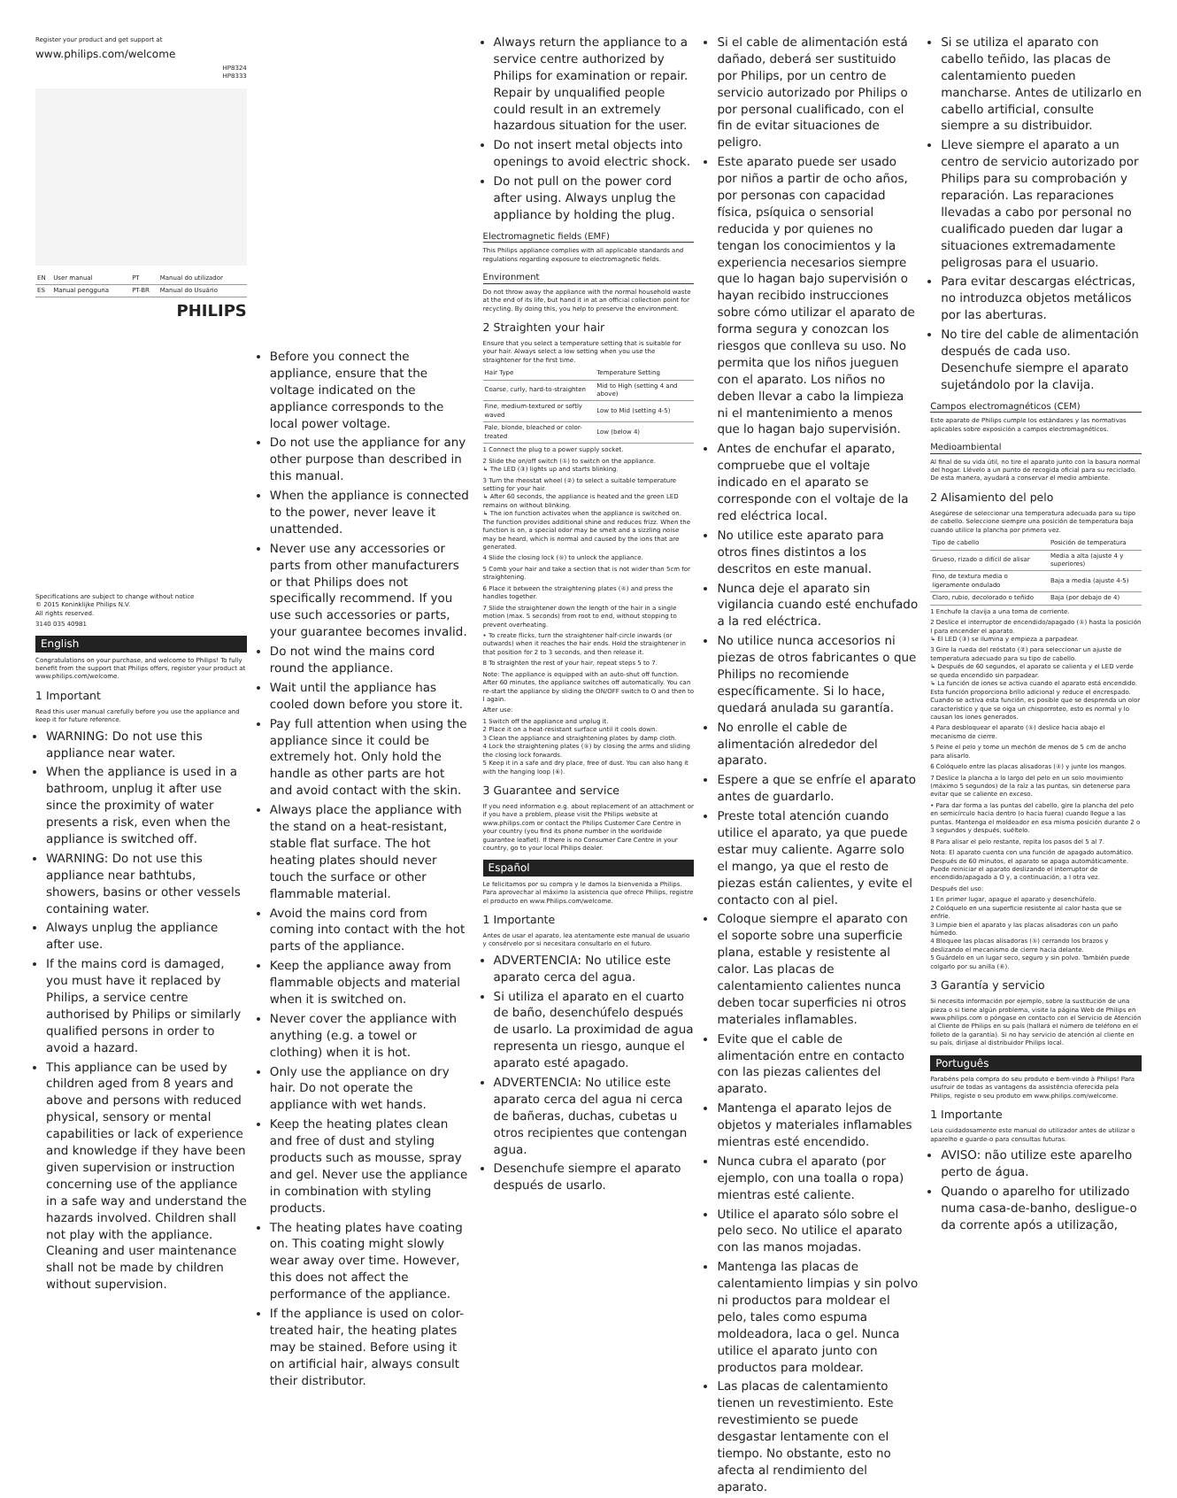Register your product and get support at
www.philips.com/welcome
HP8324
HP8333
| EN | User manual | PT | Manual do utilizador |
| ES | Manual pengguna | PT-BR | Manual do Usuário |
PHILIPS
Specifications are subject to change without notice
© 2015 Koninklijke Philips N.V.
All rights reserved.
3140 035 40981
English
Congratulations on your purchase, and welcome to Philips! To fully benefit from the support that Philips offers, register your product at www.philips.com/welcome.
1 Important
Read this user manual carefully before you use the appliance and keep it for future reference.
WARNING: Do not use this appliance near water.
When the appliance is used in a bathroom, unplug it after use since the proximity of water presents a risk, even when the appliance is switched off.
WARNING: Do not use this appliance near bathtubs, showers, basins or other vessels containing water.
Always unplug the appliance after use.
If the mains cord is damaged, you must have it replaced by Philips, a service centre authorised by Philips or similarly qualified persons in order to avoid a hazard.
This appliance can be used by children aged from 8 years and above and persons with reduced physical, sensory or mental capabilities or lack of experience and knowledge if they have been given supervision or instruction concerning use of the appliance in a safe way and understand the hazards involved. Children shall not play with the appliance. Cleaning and user maintenance shall not be made by children without supervision.
Before you connect the appliance, ensure that the voltage indicated on the appliance corresponds to the local power voltage.
Do not use the appliance for any other purpose than described in this manual.
When the appliance is connected to the power, never leave it unattended.
Never use any accessories or parts from other manufacturers or that Philips does not specifically recommend. If you use such accessories or parts, your guarantee becomes invalid.
Do not wind the mains cord round the appliance.
Wait until the appliance has cooled down before you store it.
Pay full attention when using the appliance since it could be extremely hot. Only hold the handle as other parts are hot and avoid contact with the skin.
Always place the appliance with the stand on a heat-resistant, stable flat surface. The hot heating plates should never touch the surface or other flammable material.
Avoid the mains cord from coming into contact with the hot parts of the appliance.
Keep the appliance away from flammable objects and material when it is switched on.
Never cover the appliance with anything (e.g. a towel or clothing) when it is hot.
Only use the appliance on dry hair. Do not operate the appliance with wet hands.
Keep the heating plates clean and free of dust and styling products such as mousse, spray and gel. Never use the appliance in combination with styling products.
The heating plates have coating on. This coating might slowly wear away over time. However, this does not affect the performance of the appliance.
If the appliance is used on color-treated hair, the heating plates may be stained. Before using it on artificial hair, always consult their distributor.
Always return the appliance to a service centre authorized by Philips for examination or repair. Repair by unqualified people could result in an extremely hazardous situation for the user.
Do not insert metal objects into openings to avoid electric shock.
Do not pull on the power cord after using. Always unplug the appliance by holding the plug.
Electromagnetic fields (EMF)
This Philips appliance complies with all applicable standards and regulations regarding exposure to electromagnetic fields.
Environment
Do not throw away the appliance with the normal household waste at the end of its life, but hand it in at an official collection point for recycling. By doing this, you help to preserve the environment.
2 Straighten your hair
Ensure that you select a temperature setting that is suitable for your hair. Always select a low setting when you use the straightener for the first time.
| Hair Type | Temperature Setting |
| --- | --- |
| Coarse, curly, hard-to-straighten | Mid to High (setting 4 and above) |
| Fine, medium-textured or softly waved | Low to Mid (setting 4-5) |
| Pale, blonde, bleached or color-treated | Low (below 4) |
1 Connect the plug to a power supply socket.
2 Slide the on/off switch (①) to switch on the appliance.
↳ The LED (③) lights up and starts blinking.
3 Turn the rheostat wheel (②) to select a suitable temperature setting for your hair.
↳ After 60 seconds, the appliance is heated and the green LED remains on without blinking.
↳ The ion function activates when the appliance is switched on. The function provides additional shine and reduces frizz. When the function is on, a special odor may be smelt and a sizzling noise may be heard, which is normal and caused by the ions that are generated.
4 Slide the closing lock (⑤) to unlock the appliance.
5 Comb your hair and take a section that is not wider than 5cm for straightening.
6 Place it between the straightening plates (④) and press the handles together.
7 Slide the straightener down the length of the hair in a single motion (max. 5 seconds) from root to end, without stopping to prevent overheating.
• To create flicks, turn the straightener half-circle inwards (or outwards) when it reaches the hair ends. Hold the straightener in that position for 2 to 3 seconds, and then release it.
8 To straighten the rest of your hair, repeat steps 5 to 7.
Note: The appliance is equipped with an auto-shut off function. After 60 minutes, the appliance switches off automatically. You can re-start the appliance by sliding the ON/OFF switch to O and then to I again.
After use:
1 Switch off the appliance and unplug it.
2 Place it on a heat-resistant surface until it cools down.
3 Clean the appliance and straightening plates by damp cloth.
4 Lock the straightening plates (⑤) by closing the arms and sliding the closing lock forwards.
5 Keep it in a safe and dry place, free of dust. You can also hang it with the hanging loop (⑥).
3 Guarantee and service
If you need information e.g. about replacement of an attachment or if you have a problem, please visit the Philips website at www.philips.com or contact the Philips Customer Care Centre in your country (you find its phone number in the worldwide guarantee leaflet). If there is no Consumer Care Centre in your country, go to your local Philips dealer.
Español
Le felicitamos por su compra y le damos la bienvenida a Philips. Para aprovechar al máximo la asistencia que ofrece Philips, registre el producto en www.Philips.com/welcome.
1 Importante
Antes de usar el aparato, lea atentamente este manual de usuario y consérvelo por si necesitara consultarlo en el futuro.
ADVERTENCIA: No utilice este aparato cerca del agua.
Si utiliza el aparato en el cuarto de baño, desenchúfelo después de usarlo. La proximidad de agua representa un riesgo, aunque el aparato esté apagado.
ADVERTENCIA: No utilice este aparato cerca del agua ni cerca de bañeras, duchas, cubetas u otros recipientes que contengan agua.
Desenchufe siempre el aparato después de usarlo.
Si el cable de alimentación está dañado, deberá ser sustituido por Philips, por un centro de servicio autorizado por Philips o por personal cualificado, con el fin de evitar situaciones de peligro.
Este aparato puede ser usado por niños a partir de ocho años, por personas con capacidad física, psíquica o sensorial reducida y por quienes no tengan los conocimientos y la experiencia necesarios siempre que lo hagan bajo supervisión o hayan recibido instrucciones sobre cómo utilizar el aparato de forma segura y conozcan los riesgos que conlleva su uso. No permita que los niños jueguen con el aparato. Los niños no deben llevar a cabo la limpieza ni el mantenimiento a menos que lo hagan bajo supervisión.
Antes de enchufar el aparato, compruebe que el voltaje indicado en el aparato se corresponde con el voltaje de la red eléctrica local.
No utilice este aparato para otros fines distintos a los descritos en este manual.
Nunca deje el aparato sin vigilancia cuando esté enchufado a la red eléctrica.
No utilice nunca accesorios ni piezas de otros fabricantes o que Philips no recomiende específicamente. Si lo hace, quedará anulada su garantía.
No enrolle el cable de alimentación alrededor del aparato.
Espere a que se enfríe el aparato antes de guardarlo.
Preste total atención cuando utilice el aparato, ya que puede estar muy caliente. Agarre solo el mango, ya que el resto de piezas están calientes, y evite el contacto con al piel.
Coloque siempre el aparato con el soporte sobre una superficie plana, estable y resistente al calor. Las placas de calentamiento calientes nunca deben tocar superficies ni otros materiales inflamables.
Evite que el cable de alimentación entre en contacto con las piezas calientes del aparato.
Mantenga el aparato lejos de objetos y materiales inflamables mientras esté encendido.
Nunca cubra el aparato (por ejemplo, con una toalla o ropa) mientras esté caliente.
Utilice el aparato sólo sobre el pelo seco. No utilice el aparato con las manos mojadas.
Mantenga las placas de calentamiento limpias y sin polvo ni productos para moldear el pelo, tales como espuma moldeadora, laca o gel. Nunca utilice el aparato junto con productos para moldear.
Las placas de calentamiento tienen un revestimiento. Este revestimiento se puede desgastar lentamente con el tiempo. No obstante, esto no afecta al rendimiento del aparato.
Si se utiliza el aparato con cabello teñido, las placas de calentamiento pueden mancharse. Antes de utilizarlo en cabello artificial, consulte siempre a su distribuidor.
Lleve siempre el aparato a un centro de servicio autorizado por Philips para su comprobación y reparación. Las reparaciones llevadas a cabo por personal no cualificado pueden dar lugar a situaciones extremadamente peligrosas para el usuario.
Para evitar descargas eléctricas, no introduzca objetos metálicos por las aberturas.
No tire del cable de alimentación después de cada uso. Desenchufe siempre el aparato sujetándolo por la clavija.
Campos electromagnéticos (CEM)
Este aparato de Philips cumple los estándares y las normativas aplicables sobre exposición a campos electromagnéticos.
Medioambiental
Al final de su vida útil, no tire el aparato junto con la basura normal del hogar. Llévelo a un punto de recogida oficial para su reciclado. De esta manera, ayudará a conservar el medio ambiente.
2 Alisamiento del pelo
Asegúrese de seleccionar una temperatura adecuada para su tipo de cabello. Seleccione siempre una posición de temperatura baja cuando utilice la plancha por primera vez.
| Tipo de cabello | Posición de temperatura |
| --- | --- |
| Grueso, rizado o difícil de alisar | Media a alta (ajuste 4 y superiores) |
| Fino, de textura media o ligeramente ondulado | Baja a media (ajuste 4-5) |
| Claro, rubio, decolorado o teñido | Baja (por debajo de 4) |
1 Enchufe la clavija a una toma de corriente.
2 Deslice el interruptor de encendido/apagado (①) hasta la posición I para encender el aparato.
↳ El LED (③) se ilumina y empieza a parpadear.
3 Gire la rueda del reóstato (②) para seleccionar un ajuste de temperatura adecuado para su tipo de cabello.
↳ Después de 60 segundos, el aparato se calienta y el LED verde se queda encendido sin parpadear.
↳ La función de iones se activa cuando el aparato está encendido. Esta función proporciona brillo adicional y reduce el encrespado. Cuando se activa esta función, es posible que se desprenda un olor característico y que se oiga un chisporroteo, esto es normal y lo causan los iones generados.
4 Para desbloquear el aparato (⑤) deslice hacia abajo el mecanismo de cierre.
5 Peine el pelo y tome un mechón de menos de 5 cm de ancho para alisarlo.
6 Colóquelo entre las placas alisadoras (④) y junte los mangos.
7 Deslice la plancha a lo largo del pelo en un solo movimiento (máximo 5 segundos) de la raíz a las puntas, sin detenerse para evitar que se caliente en exceso.
• Para dar forma a las puntas del cabello, gire la plancha del pelo en semicírculo hacia dentro (o hacia fuera) cuando llegue a las puntas. Mantenga el moldeador en esa misma posición durante 2 o 3 segundos y después, suéltelo.
8 Para alisar el pelo restante, repita los pasos del 5 al 7.
Nota: El aparato cuenta con una función de apagado automático. Después de 60 minutos, el aparato se apaga automáticamente. Puede reiniciar el aparato deslizando el interruptor de encendido/apagado a O y, a continuación, a I otra vez.
Después del uso:
1 En primer lugar, apague el aparato y desenchúfelo.
2 Colóquelo en una superficie resistente al calor hasta que se enfríe.
3 Limpie bien el aparato y las placas alisadoras con un paño húmedo.
4 Bloquee las placas alisadoras (⑤) cerrando los brazos y deslizando el mecanismo de cierre hacia delante.
5 Guárdelo en un lugar seco, seguro y sin polvo. También puede colgarlo por su anilla (⑥).
3 Garantía y servicio
Si necesita información por ejemplo, sobre la sustitución de una pieza o si tiene algún problema, visite la página Web de Philips en www.philips.com o póngase en contacto con el Servicio de Atención al Cliente de Philips en su país (hallará el número de teléfono en el folleto de la garantía). Si no hay servicio de atención al cliente en su país, diríjase al distribuidor Philips local.
Português
Parabéns pela compra do seu produto e bem-vindo à Philips! Para usufruir de todas as vantagens da assistência oferecida pela Philips, registe o seu produto em www.philips.com/welcome.
1 Importante
Leia cuidadosamente este manual do utilizador antes de utilizar o aparelho e guarde-o para consultas futuras.
AVISO: não utilize este aparelho perto de água.
Quando o aparelho for utilizado numa casa-de-banho, desligue-o da corrente após a utilização,